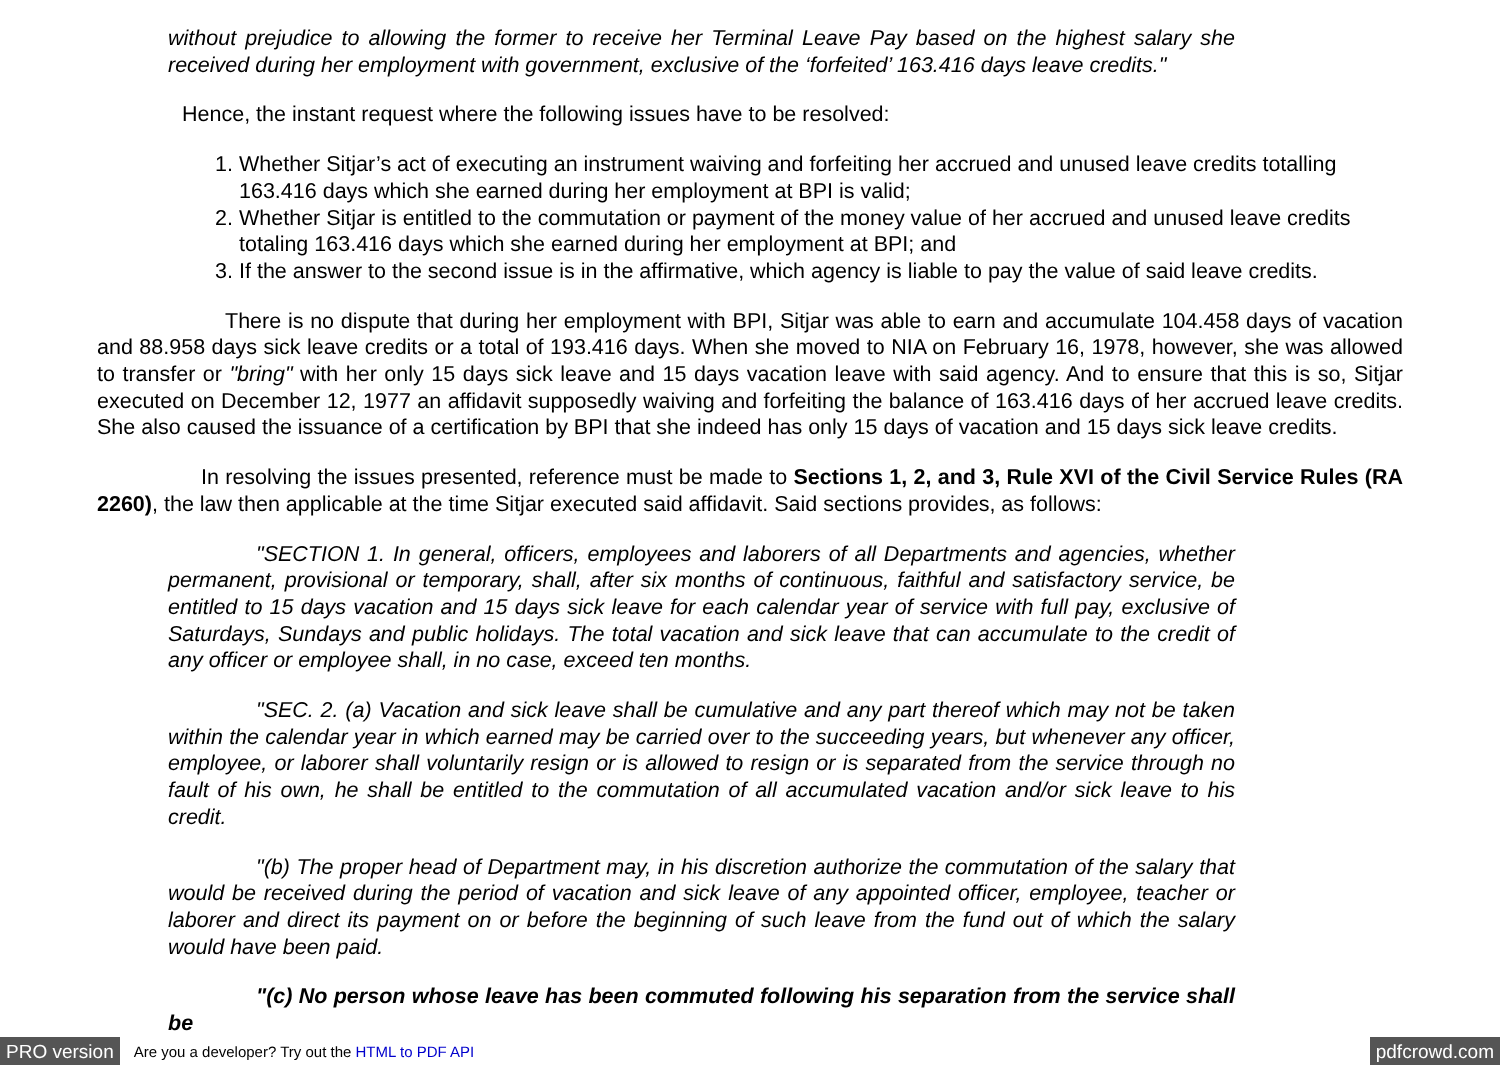without prejudice to allowing the former to receive her Terminal Leave Pay based on the highest salary she received during her employment with government, exclusive of the ‘forfeited’ 163.416 days leave credits."
Hence, the instant request where the following issues have to be resolved:
1. Whether Sitjar’s act of executing an instrument waiving and forfeiting her accrued and unused leave credits totalling 163.416 days which she earned during her employment at BPI is valid;
2. Whether Sitjar is entitled to the commutation or payment of the money value of her accrued and unused leave credits totaling 163.416 days which she earned during her employment at BPI; and
3. If the answer to the second issue is in the affirmative, which agency is liable to pay the value of said leave credits.
There is no dispute that during her employment with BPI, Sitjar was able to earn and accumulate 104.458 days of vacation and 88.958 days sick leave credits or a total of 193.416 days. When she moved to NIA on February 16, 1978, however, she was allowed to transfer or "bring" with her only 15 days sick leave and 15 days vacation leave with said agency. And to ensure that this is so, Sitjar executed on December 12, 1977 an affidavit supposedly waiving and forfeiting the balance of 163.416 days of her accrued leave credits. She also caused the issuance of a certification by BPI that she indeed has only 15 days of vacation and 15 days sick leave credits.
In resolving the issues presented, reference must be made to Sections 1, 2, and 3, Rule XVI of the Civil Service Rules (RA 2260), the law then applicable at the time Sitjar executed said affidavit. Said sections provides, as follows:
"SECTION 1. In general, officers, employees and laborers of all Departments and agencies, whether permanent, provisional or temporary, shall, after six months of continuous, faithful and satisfactory service, be entitled to 15 days vacation and 15 days sick leave for each calendar year of service with full pay, exclusive of Saturdays, Sundays and public holidays. The total vacation and sick leave that can accumulate to the credit of any officer or employee shall, in no case, exceed ten months.
"SEC. 2. (a) Vacation and sick leave shall be cumulative and any part thereof which may not be taken within the calendar year in which earned may be carried over to the succeeding years, but whenever any officer, employee, or laborer shall voluntarily resign or is allowed to resign or is separated from the service through no fault of his own, he shall be entitled to the commutation of all accumulated vacation and/or sick leave to his credit.
"(b) The proper head of Department may, in his discretion authorize the commutation of the salary that would be received during the period of vacation and sick leave of any appointed officer, employee, teacher or laborer and direct its payment on or before the beginning of such leave from the fund out of which the salary would have been paid.
"(c) No person whose leave has been commuted following his separation from the service shall be
PRO version Are you a developer? Try out the HTML to PDF API pdfcrowd.com